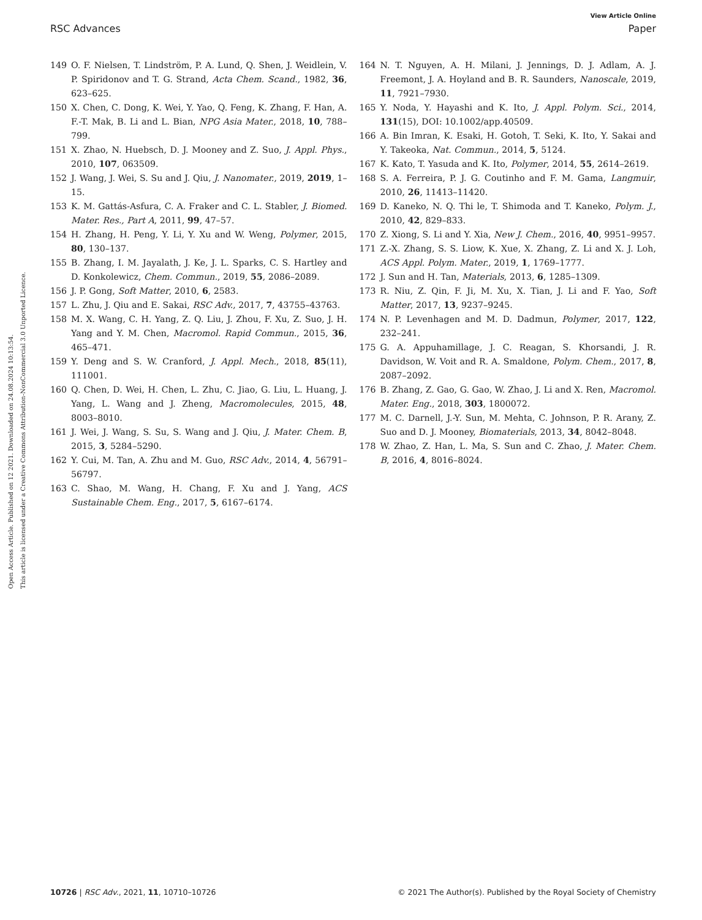View Article Online
RSC Advances Paper
Open Access Article. Published on 12 2021. Downloaded on 24.08.2024 10:13:54.
This article is licensed under a Creative Commons Attribution-NonCommercial 3.0 Unported Licence.
149 O. F. Nielsen, T. Lindström, P. A. Lund, Q. Shen, J. Weidlein, V. P. Spiridonov and T. G. Strand, Acta Chem. Scand., 1982, 36, 623–625.
150 X. Chen, C. Dong, K. Wei, Y. Yao, Q. Feng, K. Zhang, F. Han, A. F.-T. Mak, B. Li and L. Bian, NPG Asia Mater., 2018, 10, 788–799.
151 X. Zhao, N. Huebsch, D. J. Mooney and Z. Suo, J. Appl. Phys., 2010, 107, 063509.
152 J. Wang, J. Wei, S. Su and J. Qiu, J. Nanomater., 2019, 2019, 1–15.
153 K. M. Gattás-Asfura, C. A. Fraker and C. L. Stabler, J. Biomed. Mater. Res., Part A, 2011, 99, 47–57.
154 H. Zhang, H. Peng, Y. Li, Y. Xu and W. Weng, Polymer, 2015, 80, 130–137.
155 B. Zhang, I. M. Jayalath, J. Ke, J. L. Sparks, C. S. Hartley and D. Konkolewicz, Chem. Commun., 2019, 55, 2086–2089.
156 J. P. Gong, Soft Matter, 2010, 6, 2583.
157 L. Zhu, J. Qiu and E. Sakai, RSC Adv., 2017, 7, 43755–43763.
158 M. X. Wang, C. H. Yang, Z. Q. Liu, J. Zhou, F. Xu, Z. Suo, J. H. Yang and Y. M. Chen, Macromol. Rapid Commun., 2015, 36, 465–471.
159 Y. Deng and S. W. Cranford, J. Appl. Mech., 2018, 85(11), 111001.
160 Q. Chen, D. Wei, H. Chen, L. Zhu, C. Jiao, G. Liu, L. Huang, J. Yang, L. Wang and J. Zheng, Macromolecules, 2015, 48, 8003–8010.
161 J. Wei, J. Wang, S. Su, S. Wang and J. Qiu, J. Mater. Chem. B, 2015, 3, 5284–5290.
162 Y. Cui, M. Tan, A. Zhu and M. Guo, RSC Adv., 2014, 4, 56791–56797.
163 C. Shao, M. Wang, H. Chang, F. Xu and J. Yang, ACS Sustainable Chem. Eng., 2017, 5, 6167–6174.
164 N. T. Nguyen, A. H. Milani, J. Jennings, D. J. Adlam, A. J. Freemont, J. A. Hoyland and B. R. Saunders, Nanoscale, 2019, 11, 7921–7930.
165 Y. Noda, Y. Hayashi and K. Ito, J. Appl. Polym. Sci., 2014, 131(15), DOI: 10.1002/app.40509.
166 A. Bin Imran, K. Esaki, H. Gotoh, T. Seki, K. Ito, Y. Sakai and Y. Takeoka, Nat. Commun., 2014, 5, 5124.
167 K. Kato, T. Yasuda and K. Ito, Polymer, 2014, 55, 2614–2619.
168 S. A. Ferreira, P. J. G. Coutinho and F. M. Gama, Langmuir, 2010, 26, 11413–11420.
169 D. Kaneko, N. Q. Thi le, T. Shimoda and T. Kaneko, Polym. J., 2010, 42, 829–833.
170 Z. Xiong, S. Li and Y. Xia, New J. Chem., 2016, 40, 9951–9957.
171 Z.-X. Zhang, S. S. Liow, K. Xue, X. Zhang, Z. Li and X. J. Loh, ACS Appl. Polym. Mater., 2019, 1, 1769–1777.
172 J. Sun and H. Tan, Materials, 2013, 6, 1285–1309.
173 R. Niu, Z. Qin, F. Ji, M. Xu, X. Tian, J. Li and F. Yao, Soft Matter, 2017, 13, 9237–9245.
174 N. P. Levenhagen and M. D. Dadmun, Polymer, 2017, 122, 232–241.
175 G. A. Appuhamillage, J. C. Reagan, S. Khorsandi, J. R. Davidson, W. Voit and R. A. Smaldone, Polym. Chem., 2017, 8, 2087–2092.
176 B. Zhang, Z. Gao, G. Gao, W. Zhao, J. Li and X. Ren, Macromol. Mater. Eng., 2018, 303, 1800072.
177 M. C. Darnell, J.-Y. Sun, M. Mehta, C. Johnson, P. R. Arany, Z. Suo and D. J. Mooney, Biomaterials, 2013, 34, 8042–8048.
178 W. Zhao, Z. Han, L. Ma, S. Sun and C. Zhao, J. Mater. Chem. B, 2016, 4, 8016–8024.
10726 | RSC Adv., 2021, 11, 10710–10726 © 2021 The Author(s). Published by the Royal Society of Chemistry